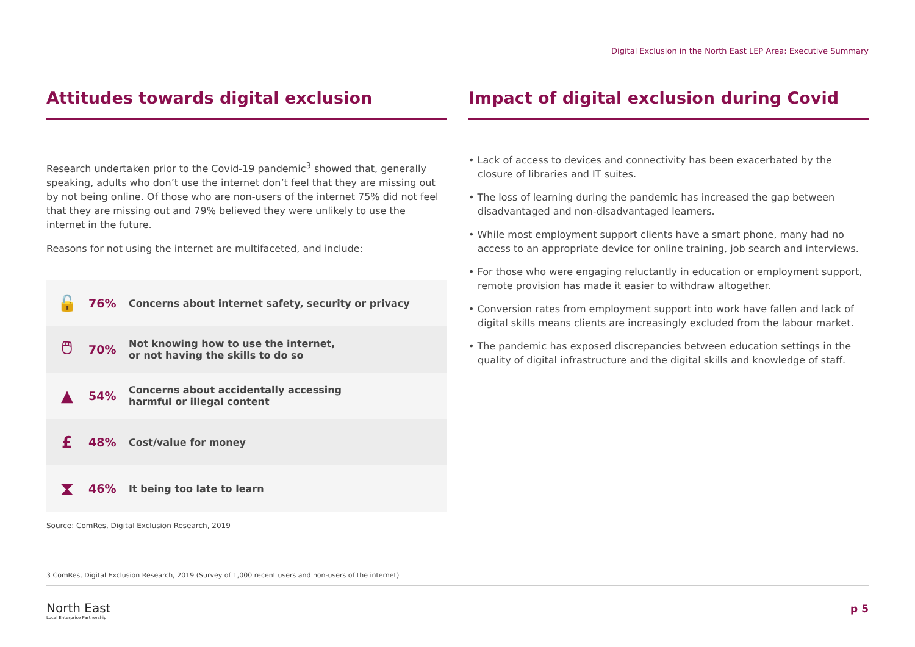Digital Exclusion in the North East LEP Area: Executive Summary
Attitudes towards digital exclusion
Research undertaken prior to the Covid-19 pandemic<sup>3</sup> showed that, generally speaking, adults who don’t use the internet don’t feel that they are missing out by not being online. Of those who are non-users of the internet 75% did not feel that they are missing out and 79% believed they were unlikely to use the internet in the future.
Reasons for not using the internet are multifaceted, and include:
| 🔓 | 76% | Concerns about internet safety, security or privacy |
| 🖱 | 70% | Not knowing how to use the internet, or not having the skills to do so |
| ▲ | 54% | Concerns about accidentally accessing harmful or illegal content |
| £ | 48% | Cost/value for money |
| ⧗ | 46% | It being too late to learn |
Source: ComRes, Digital Exclusion Research, 2019
Impact of digital exclusion during Covid
• Lack of access to devices and connectivity has been exacerbated by the closure of libraries and IT suites.
• The loss of learning during the pandemic has increased the gap between disadvantaged and non-disadvantaged learners.
• While most employment support clients have a smart phone, many had no access to an appropriate device for online training, job search and interviews.
• For those who were engaging reluctantly in education or employment support, remote provision has made it easier to withdraw altogether.
• Conversion rates from employment support into work have fallen and lack of digital skills means clients are increasingly excluded from the labour market.
• The pandemic has exposed discrepancies between education settings in the quality of digital infrastructure and the digital skills and knowledge of staff.
3 ComRes, Digital Exclusion Research, 2019 (Survey of 1,000 recent users and non-users of the internet)
North East
Local Enterprise Partnership
p 5